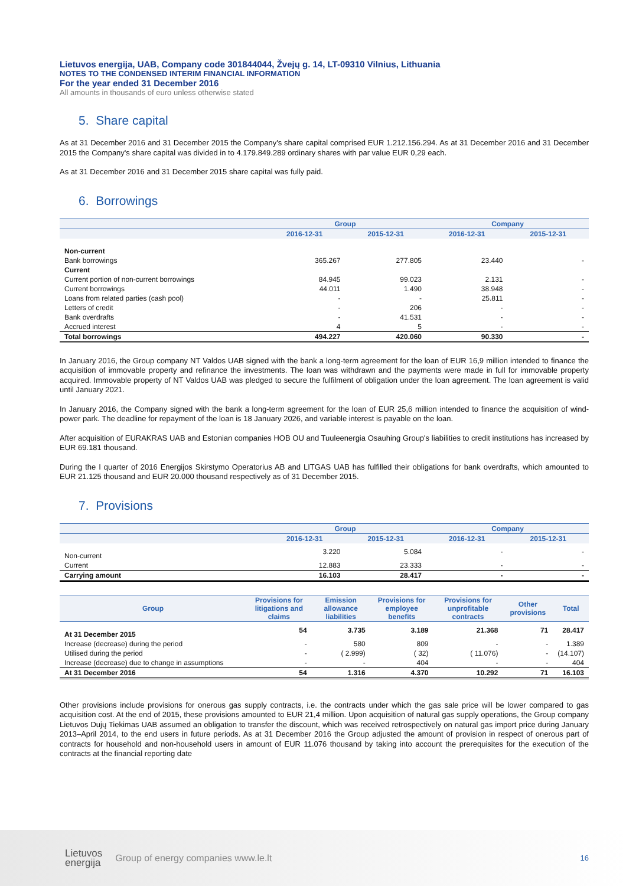Lietuvos energija, UAB, Company code 301844044, Žvejų g. 14, LT-09310 Vilnius, Lithuania
NOTES TO THE CONDENSED INTERIM FINANCIAL INFORMATION
For the year ended 31 December 2016
All amounts in thousands of euro unless otherwise stated
5. Share capital
As at 31 December 2016 and 31 December 2015 the Company's share capital comprised EUR 1.212.156.294. As at 31 December 2016 and 31 December 2015 the Company's share capital was divided in to 4.179.849.289 ordinary shares with par value EUR 0,29 each.
As at 31 December 2016 and 31 December 2015 share capital was fully paid.
6. Borrowings
| | Group | | Company | |
| --- | --- | --- | --- | --- |
| | 2016-12-31 | 2015-12-31 | 2016-12-31 | 2015-12-31 |
| Non-current | | | | |
| Bank borrowings | 365.267 | 277.805 | 23.440 | - |
| Current | | | | |
| Current portion of non-current borrowings | 84.945 | 99.023 | 2.131 | - |
| Current borrowings | 44.011 | 1.490 | 38.948 | - |
| Loans from related parties (cash pool) | - | - | 25.811 | - |
| Letters of credit | - | 206 | - | - |
| Bank overdrafts | - | 41.531 | - | - |
| Accrued interest | 4 | 5 | - | - |
| Total borrowings | 494.227 | 420.060 | 90.330 | - |
In January 2016, the Group company NT Valdos UAB signed with the bank a long-term agreement for the loan of EUR 16,9 million intended to finance the acquisition of immovable property and refinance the investments. The loan was withdrawn and the payments were made in full for immovable property acquired. Immovable property of NT Valdos UAB was pledged to secure the fulfilment of obligation under the loan agreement. The loan agreement is valid until January 2021.
In January 2016, the Company signed with the bank a long-term agreement for the loan of EUR 25,6 million intended to finance the acquisition of wind-power park. The deadline for repayment of the loan is 18 January 2026, and variable interest is payable on the loan.
After acquisition of EURAKRAS UAB and Estonian companies HOB OU and Tuuleenergia Osauhing Group's liabilities to credit institutions has increased by EUR 69.181 thousand.
During the I quarter of 2016 Energijos Skirstymo Operatorius AB and LITGAS UAB has fulfilled their obligations for bank overdrafts, which amounted to EUR 21.125 thousand and EUR 20.000 thousand respectively as of 31 December 2015.
7. Provisions
| | Group | | Company | |
| --- | --- | --- | --- | --- |
| | 2016-12-31 | 2015-12-31 | 2016-12-31 | 2015-12-31 |
| Non-current | 3.220 | 5.084 | - | - |
| Current | 12.883 | 23.333 | - | - |
| Carrying amount | 16.103 | 28.417 | - | - |
| Group | Provisions for litigations and claims | Emission allowance liabilities | Provisions for employee benefits | Provisions for unprofitable contracts | Other provisions | Total |
| --- | --- | --- | --- | --- | --- | --- |
| At 31 December 2015 | 54 | 3.735 | 3.189 | 21.368 | 71 | 28.417 |
| Increase (decrease) during the period | - | 580 | 809 | - | - | 1.389 |
| Utilised during the period | - | ( 2.999) | ( 32) | ( 11.076) | - | (14.107) |
| Increase (decrease) due to change in assumptions | - | - | 404 | - | - | 404 |
| At 31 December 2016 | 54 | 1.316 | 4.370 | 10.292 | 71 | 16.103 |
Other provisions include provisions for onerous gas supply contracts, i.e. the contracts under which the gas sale price will be lower compared to gas acquisition cost. At the end of 2015, these provisions amounted to EUR 21,4 million. Upon acquisition of natural gas supply operations, the Group company Lietuvos Dujų Tiekimas UAB assumed an obligation to transfer the discount, which was received retrospectively on natural gas import price during January 2013–April 2014, to the end users in future periods. As at 31 December 2016 the Group adjusted the amount of provision in respect of onerous part of contracts for household and non-household users in amount of EUR 11.076 thousand by taking into account the prerequisites for the execution of the contracts at the financial reporting date
Lietuvos
energija
Group of energy companies www.le.lt
16